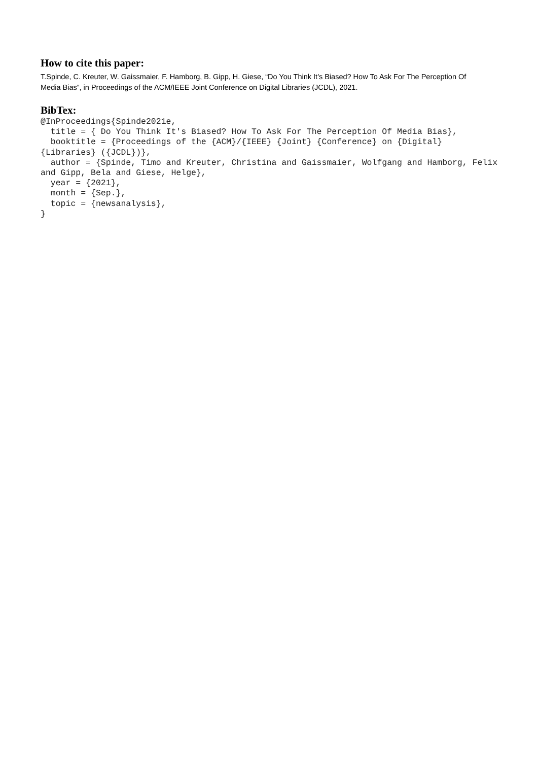How to cite this paper:
T.Spinde, C. Kreuter, W. Gaissmaier, F. Hamborg, B. Gipp, H. Giese, “Do You Think It's Biased? How To Ask For The Perception Of Media Bias”, in Proceedings of the ACM/IEEE Joint Conference on Digital Libraries (JCDL), 2021.
BibTex:
@InProceedings{Spinde2021e,
  title = { Do You Think It's Biased? How To Ask For The Perception Of Media Bias},
  booktitle = {Proceedings of the {ACM}/{IEEE} {Joint} {Conference} on {Digital} {Libraries} ({JCDL})},
  author = {Spinde, Timo and Kreuter, Christina and Gaissmaier, Wolfgang and Hamborg, Felix and Gipp, Bela and Giese, Helge},
  year = {2021},
  month = {Sep.},
  topic = {newsanalysis},
}